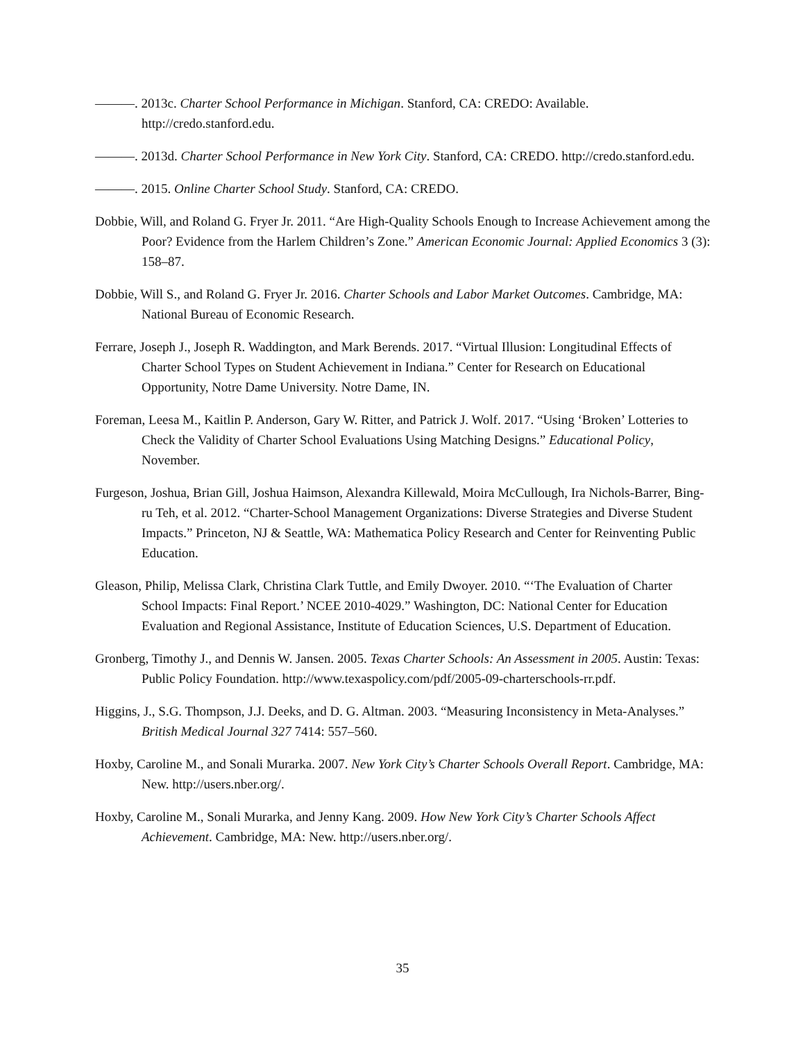———. 2013c. Charter School Performance in Michigan. Stanford, CA: CREDO: Available. http://credo.stanford.edu.
———. 2013d. Charter School Performance in New York City. Stanford, CA: CREDO. http://credo.stanford.edu.
———. 2015. Online Charter School Study. Stanford, CA: CREDO.
Dobbie, Will, and Roland G. Fryer Jr. 2011. “Are High-Quality Schools Enough to Increase Achievement among the Poor? Evidence from the Harlem Children’s Zone.” American Economic Journal: Applied Economics 3 (3): 158–87.
Dobbie, Will S., and Roland G. Fryer Jr. 2016. Charter Schools and Labor Market Outcomes. Cambridge, MA: National Bureau of Economic Research.
Ferrare, Joseph J., Joseph R. Waddington, and Mark Berends. 2017. “Virtual Illusion: Longitudinal Effects of Charter School Types on Student Achievement in Indiana.” Center for Research on Educational Opportunity, Notre Dame University. Notre Dame, IN.
Foreman, Leesa M., Kaitlin P. Anderson, Gary W. Ritter, and Patrick J. Wolf. 2017. “Using ‘Broken’ Lotteries to Check the Validity of Charter School Evaluations Using Matching Designs.” Educational Policy, November.
Furgeson, Joshua, Brian Gill, Joshua Haimson, Alexandra Killewald, Moira McCullough, Ira Nichols-Barrer, Bing-ru Teh, et al. 2012. “Charter-School Management Organizations: Diverse Strategies and Diverse Student Impacts.” Princeton, NJ & Seattle, WA: Mathematica Policy Research and Center for Reinventing Public Education.
Gleason, Philip, Melissa Clark, Christina Clark Tuttle, and Emily Dwoyer. 2010. “‘The Evaluation of Charter School Impacts: Final Report.’ NCEE 2010-4029.” Washington, DC: National Center for Education Evaluation and Regional Assistance, Institute of Education Sciences, U.S. Department of Education.
Gronberg, Timothy J., and Dennis W. Jansen. 2005. Texas Charter Schools: An Assessment in 2005. Austin: Texas: Public Policy Foundation. http://www.texaspolicy.com/pdf/2005-09-charterschools-rr.pdf.
Higgins, J., S.G. Thompson, J.J. Deeks, and D. G. Altman. 2003. “Measuring Inconsistency in Meta-Analyses.” British Medical Journal 327 7414: 557–560.
Hoxby, Caroline M., and Sonali Murarka. 2007. New York City’s Charter Schools Overall Report. Cambridge, MA: New. http://users.nber.org/.
Hoxby, Caroline M., Sonali Murarka, and Jenny Kang. 2009. How New York City’s Charter Schools Affect Achievement. Cambridge, MA: New. http://users.nber.org/.
35